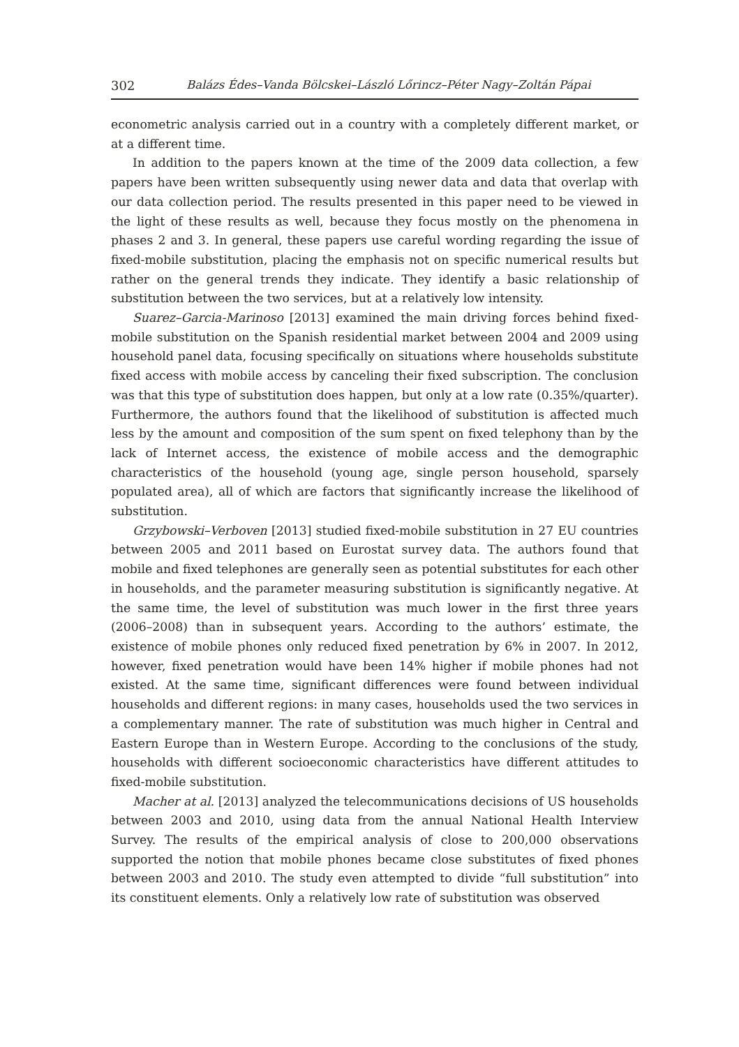302 Balázs Édes–Vanda Bölcskei–László Lőrincz–Péter Nagy–Zoltán Pápai
econometric analysis carried out in a country with a completely different market, or at a different time.
In addition to the papers known at the time of the 2009 data collection, a few papers have been written subsequently using newer data and data that overlap with our data collection period. The results presented in this paper need to be viewed in the light of these results as well, because they focus mostly on the phenomena in phases 2 and 3. In general, these papers use careful wording regarding the issue of fixed-mobile substitution, placing the emphasis not on specific numerical results but rather on the general trends they indicate. They identify a basic relationship of substitution between the two services, but at a relatively low intensity.
Suarez–Garcia-Marinoso [2013] examined the main driving forces behind fixed-mobile substitution on the Spanish residential market between 2004 and 2009 using household panel data, focusing specifically on situations where households substitute fixed access with mobile access by canceling their fixed subscription. The conclusion was that this type of substitution does happen, but only at a low rate (0.35%/quarter). Furthermore, the authors found that the likelihood of substitution is affected much less by the amount and composition of the sum spent on fixed telephony than by the lack of Internet access, the existence of mobile access and the demographic characteristics of the household (young age, single person household, sparsely populated area), all of which are factors that significantly increase the likelihood of substitution.
Grzybowski–Verboven [2013] studied fixed-mobile substitution in 27 EU countries between 2005 and 2011 based on Eurostat survey data. The authors found that mobile and fixed telephones are generally seen as potential substitutes for each other in households, and the parameter measuring substitution is significantly negative. At the same time, the level of substitution was much lower in the first three years (2006–2008) than in subsequent years. According to the authors’ estimate, the existence of mobile phones only reduced fixed penetration by 6% in 2007. In 2012, however, fixed penetration would have been 14% higher if mobile phones had not existed. At the same time, significant differences were found between individual households and different regions: in many cases, households used the two services in a complementary manner. The rate of substitution was much higher in Central and Eastern Europe than in Western Europe. According to the conclusions of the study, households with different socioeconomic characteristics have different attitudes to fixed-mobile substitution.
Macher at al. [2013] analyzed the telecommunications decisions of US households between 2003 and 2010, using data from the annual National Health Interview Survey. The results of the empirical analysis of close to 200,000 observations supported the notion that mobile phones became close substitutes of fixed phones between 2003 and 2010. The study even attempted to divide “full substitution” into its constituent elements. Only a relatively low rate of substitution was observed